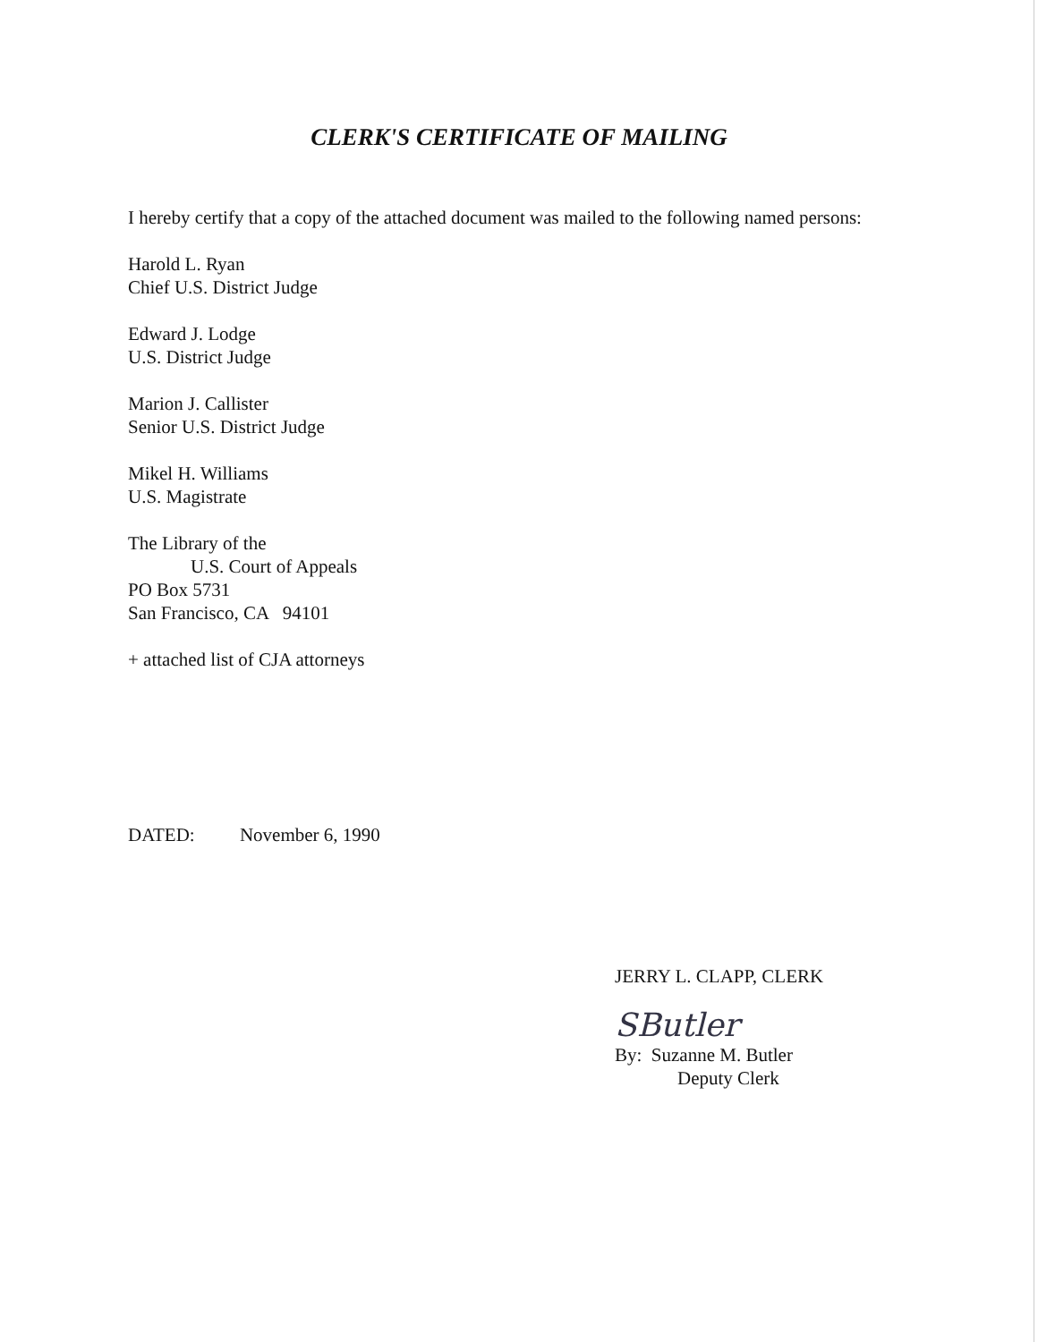CLERK'S CERTIFICATE OF MAILING
I hereby certify that a copy of the attached document was mailed to the following named persons:
Harold L. Ryan
Chief U.S. District Judge
Edward J. Lodge
U.S. District Judge
Marion J. Callister
Senior U.S. District Judge
Mikel H. Williams
U.S. Magistrate
The Library of the
U.S. Court of Appeals
PO Box 5731
San Francisco, CA 94101
+ attached list of CJA attorneys
DATED: November 6, 1990
JERRY L. CLAPP, CLERK
SButler
By: Suzanne M. Butler
Deputy Clerk